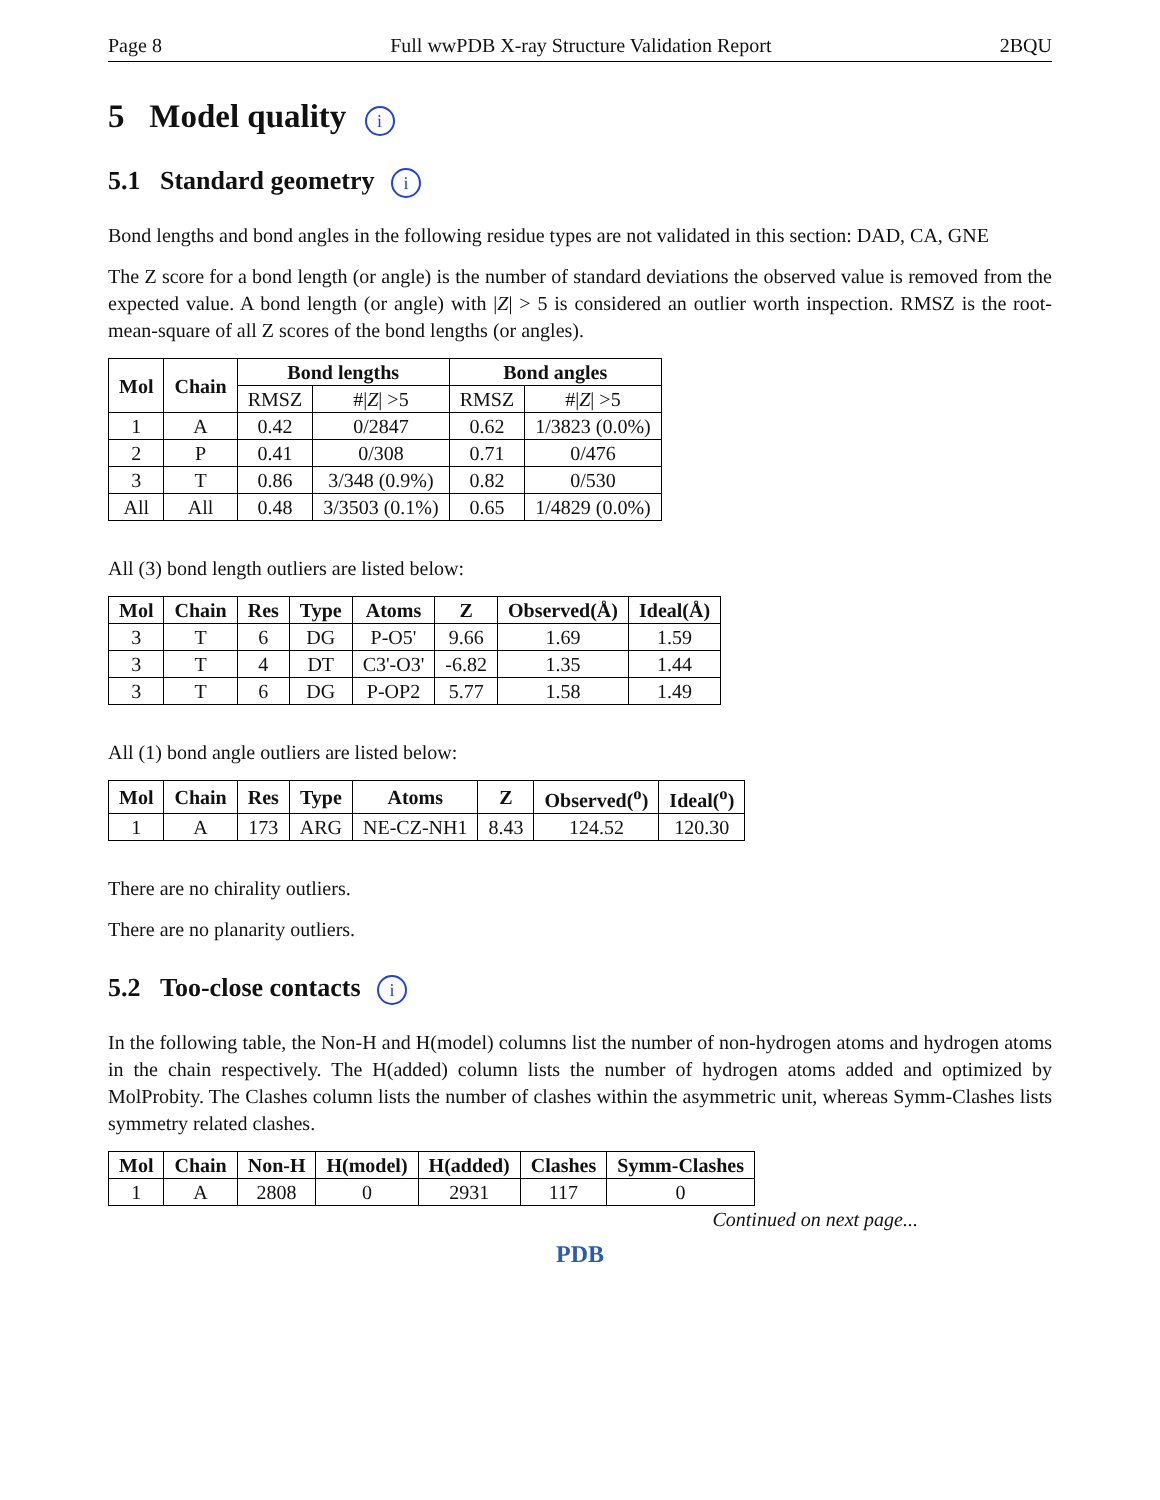Page 8 Full wwPDB X-ray Structure Validation Report 2BQU
5 Model quality i
5.1 Standard geometry i
Bond lengths and bond angles in the following residue types are not validated in this section: DAD, CA, GNE
The Z score for a bond length (or angle) is the number of standard deviations the observed value is removed from the expected value. A bond length (or angle) with |Z| > 5 is considered an outlier worth inspection. RMSZ is the root-mean-square of all Z scores of the bond lengths (or angles).
| Mol | Chain | Bond lengths | | Bond angles | |
| --- | --- | --- | --- | --- | --- |
| | | RMSZ | #/ Z / >5 | RMSZ | #/ Z / >5 |
| 1 | A | 0.42 | 0/2847 | 0.62 | 1/3823 (0.0%) |
| 2 | P | 0.41 | 0/308 | 0.71 | 0/476 |
| 3 | T | 0.86 | 3/348 (0.9%) | 0.82 | 0/530 |
| All | All | 0.48 | 3/3503 (0.1%) | 0.65 | 1/4829 (0.0%) |
All (3) bond length outliers are listed below:
| Mol | Chain | Res | Type | Atoms | Z | Observed(Å) | Ideal(Å) |
| --- | --- | --- | --- | --- | --- | --- | --- |
| 3 | T | 6 | DG | P-O5' | 9.66 | 1.69 | 1.59 |
| 3 | T | 4 | DT | C3'-O3' | -6.82 | 1.35 | 1.44 |
| 3 | T | 6 | DG | P-OP2 | 5.77 | 1.58 | 1.49 |
All (1) bond angle outliers are listed below:
| Mol | Chain | Res | Type | Atoms | Z | Observed(<sup>o</sup>) | Ideal(<sup>o</sup>) |
| --- | --- | --- | --- | --- | --- | --- | --- |
| 1 | A | 173 | ARG | NE-CZ-NH1 | 8.43 | 124.52 | 120.30 |
There are no chirality outliers.
There are no planarity outliers.
5.2 Too-close contacts i
In the following table, the Non-H and H(model) columns list the number of non-hydrogen atoms and hydrogen atoms in the chain respectively. The H(added) column lists the number of hydrogen atoms added and optimized by MolProbity. The Clashes column lists the number of clashes within the asymmetric unit, whereas Symm-Clashes lists symmetry related clashes.
| Mol | Chain | Non-H | H(model) | H(added) | Clashes | Symm-Clashes |
| --- | --- | --- | --- | --- | --- | --- |
| 1 | A | 2808 | 0 | 2931 | 117 | 0 |
Continued on next page...
PDB